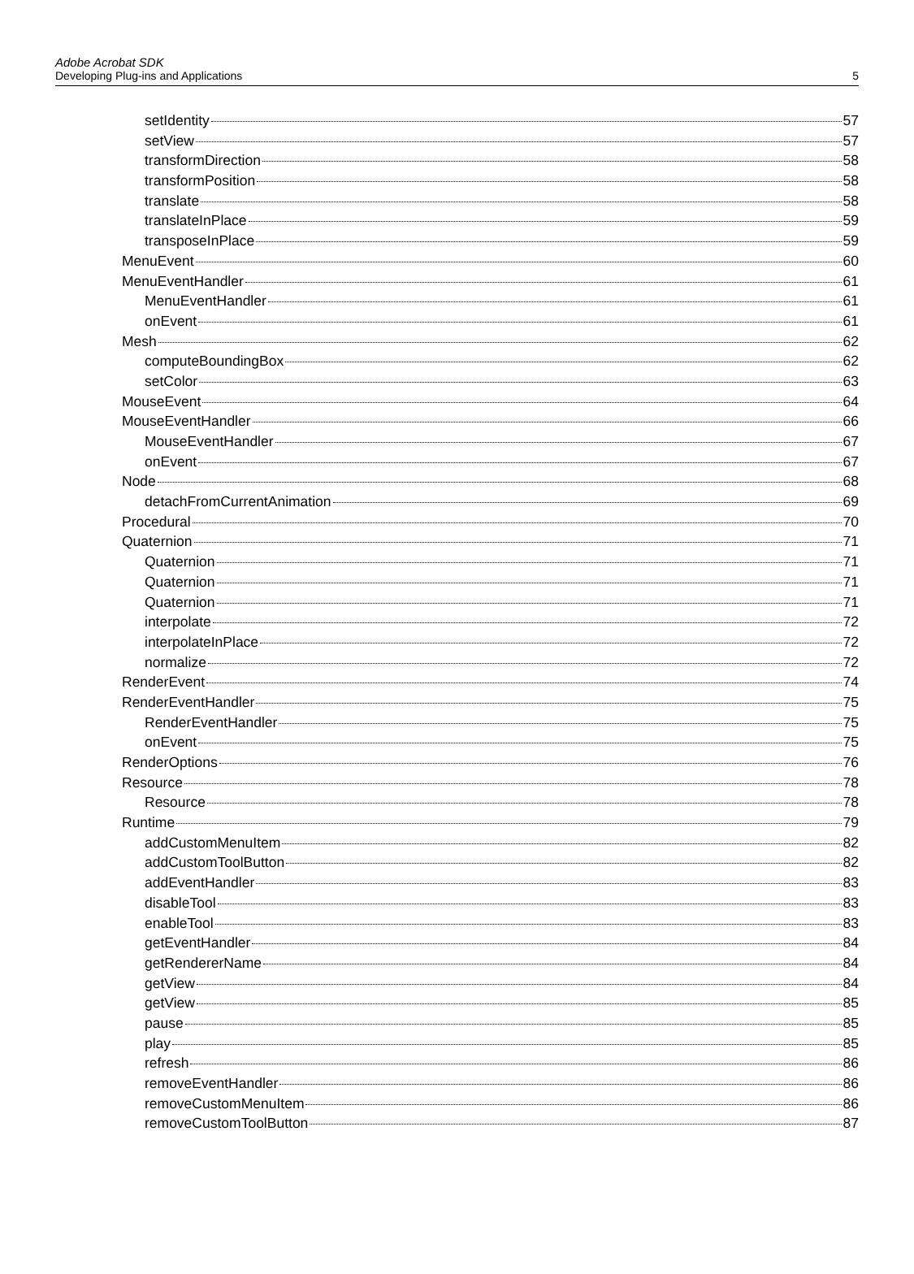Adobe Acrobat SDK
Developing Plug-ins and Applications 5
setIdentity 57
setView 57
transformDirection 58
transformPosition 58
translate 58
translateInPlace 59
transposeInPlace 59
MenuEvent 60
MenuEventHandler 61
MenuEventHandler 61
onEvent 61
Mesh 62
computeBoundingBox 62
setColor 63
MouseEvent 64
MouseEventHandler 66
MouseEventHandler 67
onEvent 67
Node 68
detachFromCurrentAnimation 69
Procedural 70
Quaternion 71
Quaternion 71
Quaternion 71
Quaternion 71
interpolate 72
interpolateInPlace 72
normalize 72
RenderEvent 74
RenderEventHandler 75
RenderEventHandler 75
onEvent 75
RenderOptions 76
Resource 78
Resource 78
Runtime 79
addCustomMenuItem 82
addCustomToolButton 82
addEventHandler 83
disableTool 83
enableTool 83
getEventHandler 84
getRendererName 84
getView 84
getView 85
pause 85
play 85
refresh 86
removeEventHandler 86
removeCustomMenuItem 86
removeCustomToolButton 87